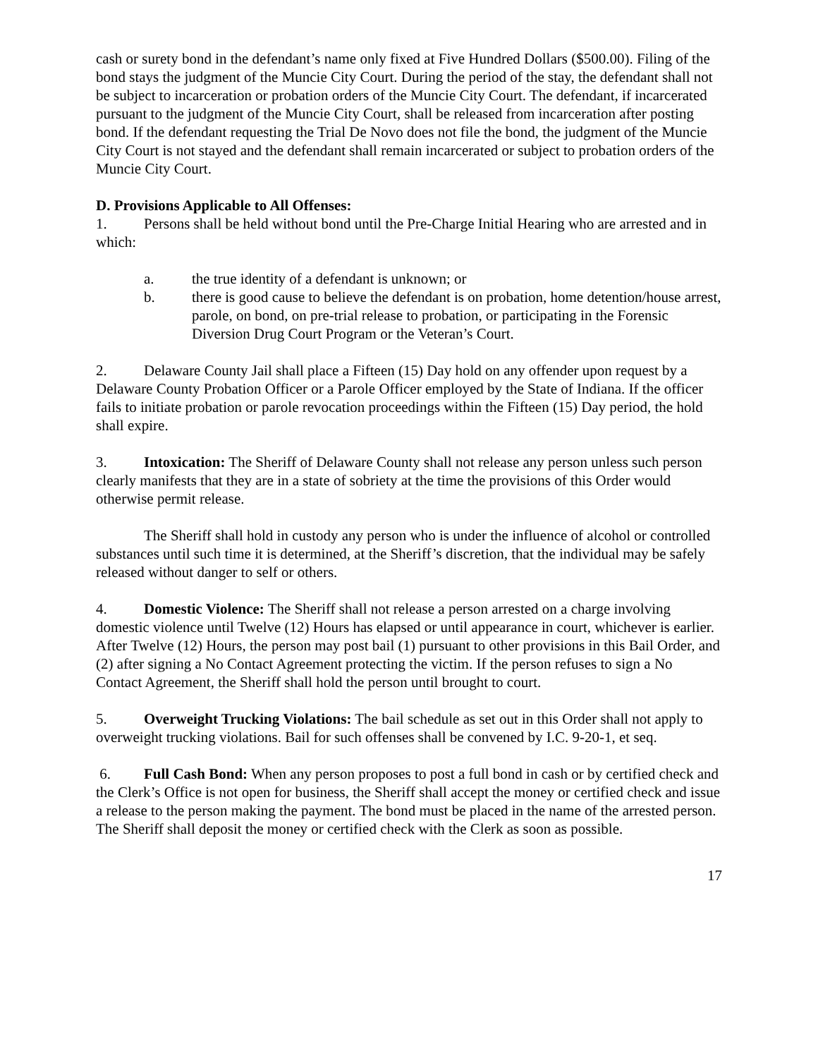cash or surety bond in the defendant’s name only fixed at Five Hundred Dollars ($500.00). Filing of the bond stays the judgment of the Muncie City Court. During the period of the stay, the defendant shall not be subject to incarceration or probation orders of the Muncie City Court. The defendant, if incarcerated pursuant to the judgment of the Muncie City Court, shall be released from incarceration after posting bond. If the defendant requesting the Trial De Novo does not file the bond, the judgment of the Muncie City Court is not stayed and the defendant shall remain incarcerated or subject to probation orders of the Muncie City Court.
D. Provisions Applicable to All Offenses:
1. Persons shall be held without bond until the Pre-Charge Initial Hearing who are arrested and in which:
a. the true identity of a defendant is unknown; or
b. there is good cause to believe the defendant is on probation, home detention/house arrest, parole, on bond, on pre-trial release to probation, or participating in the Forensic Diversion Drug Court Program or the Veteran’s Court.
2. Delaware County Jail shall place a Fifteen (15) Day hold on any offender upon request by a Delaware County Probation Officer or a Parole Officer employed by the State of Indiana. If the officer fails to initiate probation or parole revocation proceedings within the Fifteen (15) Day period, the hold shall expire.
3. Intoxication: The Sheriff of Delaware County shall not release any person unless such person clearly manifests that they are in a state of sobriety at the time the provisions of this Order would otherwise permit release.
The Sheriff shall hold in custody any person who is under the influence of alcohol or controlled substances until such time it is determined, at the Sheriff’s discretion, that the individual may be safely released without danger to self or others.
4. Domestic Violence: The Sheriff shall not release a person arrested on a charge involving domestic violence until Twelve (12) Hours has elapsed or until appearance in court, whichever is earlier. After Twelve (12) Hours, the person may post bail (1) pursuant to other provisions in this Bail Order, and (2) after signing a No Contact Agreement protecting the victim. If the person refuses to sign a No Contact Agreement, the Sheriff shall hold the person until brought to court.
5. Overweight Trucking Violations: The bail schedule as set out in this Order shall not apply to overweight trucking violations. Bail for such offenses shall be convened by I.C. 9-20-1, et seq.
6. Full Cash Bond: When any person proposes to post a full bond in cash or by certified check and the Clerk’s Office is not open for business, the Sheriff shall accept the money or certified check and issue a release to the person making the payment. The bond must be placed in the name of the arrested person. The Sheriff shall deposit the money or certified check with the Clerk as soon as possible.
17